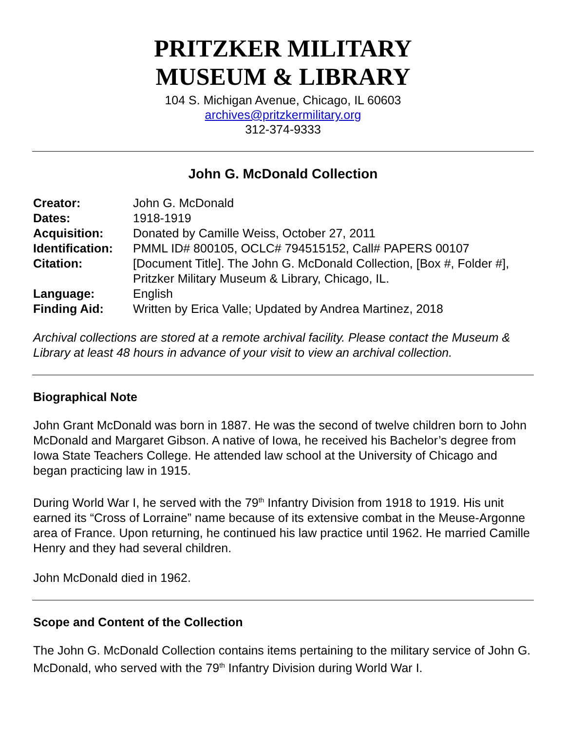PRITZKER MILITARY
MUSEUM & LIBRARY
104 S. Michigan Avenue, Chicago, IL 60603
archives@pritzkermilitary.org
312-374-9333
John G. McDonald Collection
| Creator: | John G. McDonald |
| Dates: | 1918-1919 |
| Acquisition: | Donated by Camille Weiss, October 27, 2011 |
| Identification: | PMML ID# 800105, OCLC# 794515152, Call# PAPERS 00107 |
| Citation: | [Document Title]. The John G. McDonald Collection, [Box #, Folder #], Pritzker Military Museum & Library, Chicago, IL. |
| Language: | English |
| Finding Aid: | Written by Erica Valle; Updated by Andrea Martinez, 2018 |
Archival collections are stored at a remote archival facility. Please contact the Museum & Library at least 48 hours in advance of your visit to view an archival collection.
Biographical Note
John Grant McDonald was born in 1887. He was the second of twelve children born to John McDonald and Margaret Gibson. A native of Iowa, he received his Bachelor’s degree from Iowa State Teachers College. He attended law school at the University of Chicago and began practicing law in 1915.
During World War I, he served with the 79<sup>th</sup> Infantry Division from 1918 to 1919. His unit earned its “Cross of Lorraine” name because of its extensive combat in the Meuse-Argonne area of France. Upon returning, he continued his law practice until 1962. He married Camille Henry and they had several children.
John McDonald died in 1962.
Scope and Content of the Collection
The John G. McDonald Collection contains items pertaining to the military service of John G. McDonald, who served with the 79<sup>th</sup> Infantry Division during World War I.